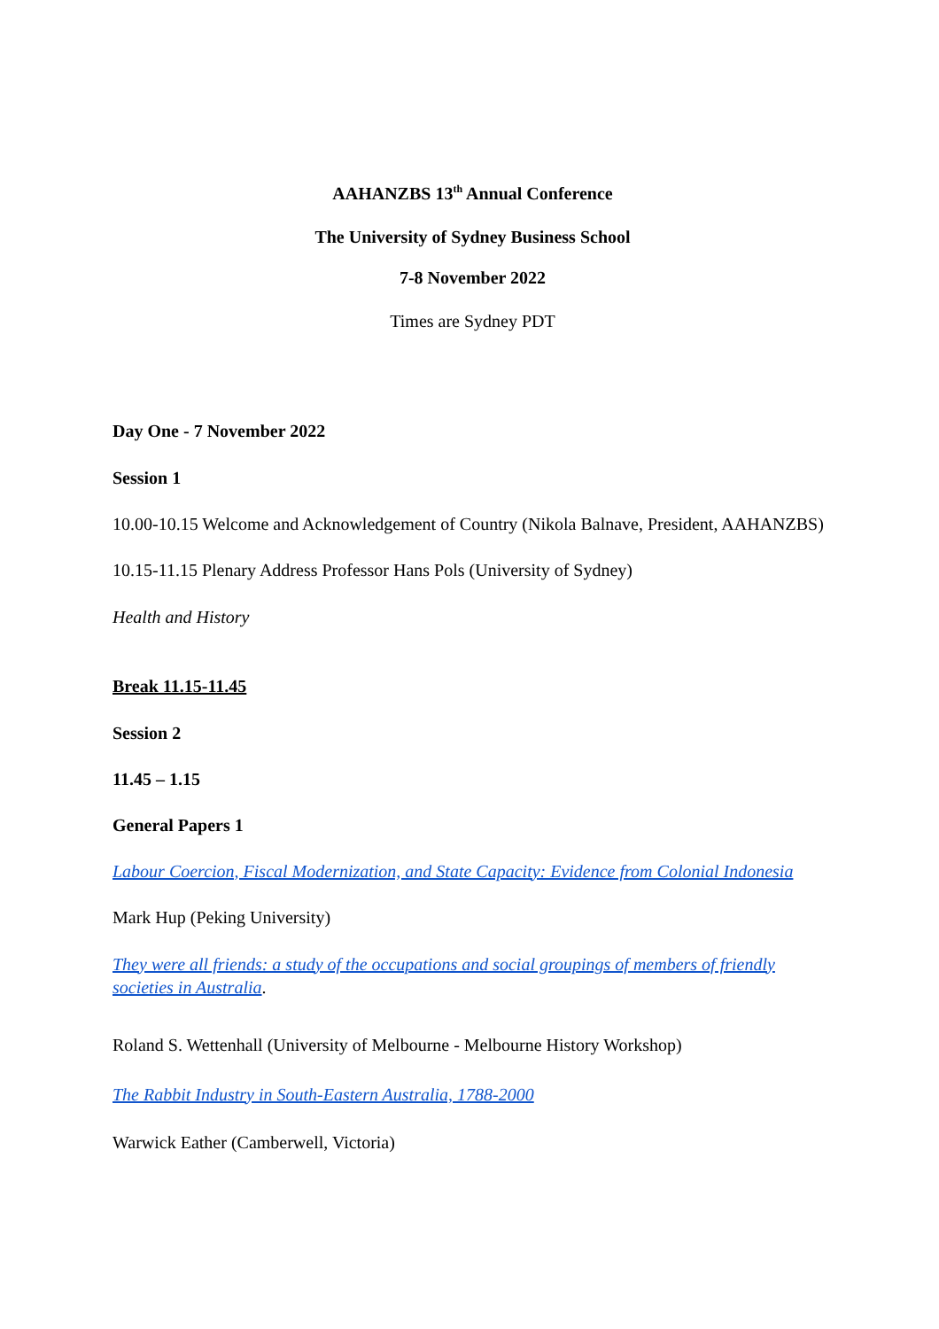AAHANZBS 13<sup>th</sup> Annual Conference
The University of Sydney Business School
7-8 November 2022
Times are Sydney PDT
Day One - 7 November 2022
Session 1
10.00-10.15 Welcome and Acknowledgement of Country (Nikola Balnave, President, AAHANZBS)
10.15-11.15 Plenary Address Professor Hans Pols (University of Sydney)
Health and History
Break 11.15-11.45
Session 2
11.45 – 1.15
General Papers 1
Labour Coercion, Fiscal Modernization, and State Capacity: Evidence from Colonial Indonesia
Mark Hup (Peking University)
They were all friends: a study of the occupations and social groupings of members of friendly societies in Australia.
Roland S. Wettenhall (University of Melbourne - Melbourne History Workshop)
The Rabbit Industry in South-Eastern Australia, 1788-2000
Warwick Eather (Camberwell, Victoria)